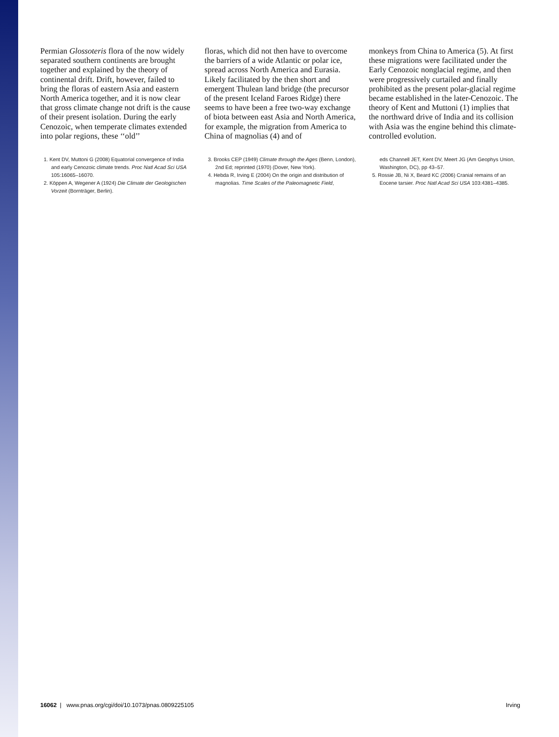PNAS PNAS PNAS PNAS
Permian Glossoteris flora of the now widely separated southern continents are brought together and explained by the theory of continental drift. Drift, however, failed to bring the floras of eastern Asia and eastern North America together, and it is now clear that gross climate change not drift is the cause of their present isolation. During the early Cenozoic, when temperate climates extended into polar regions, these ‘‘old’’
floras, which did not then have to overcome the barriers of a wide Atlantic or polar ice, spread across North America and Eurasia. Likely facilitated by the then short and emergent Thulean land bridge (the precursor of the present Iceland Faroes Ridge) there seems to have been a free two-way exchange of biota between east Asia and North America, for example, the migration from America to China of magnolias (4) and of
monkeys from China to America (5). At first these migrations were facilitated under the Early Cenozoic nonglacial regime, and then were progressively curtailed and finally prohibited as the present polar-glacial regime became established in the later-Cenozoic. The theory of Kent and Muttoni (1) implies that the northward drive of India and its collision with Asia was the engine behind this climate-controlled evolution.
1. Kent DV, Muttoni G (2008) Equatorial convergence of India and early Cenozoic climate trends. Proc Natl Acad Sci USA 105:16065–16070.
2. Köppen A, Wegener A (1924) Die Climate der Geologischen Vorzeit (Bornträger, Berlin).
3. Brooks CEP (1949) Climate through the Ages (Benn, London), 2nd Ed; reprinted (1970) (Dover, New York).
4. Hebda R, Irving E (2004) On the origin and distribution of magnolias. Time Scales of the Paleomagnetic Field,
eds Channell JET, Kent DV, Meert JG (Am Geophys Union, Washington, DC), pp 43–57.
5. Rossie JB, Ni X, Beard KC (2006) Cranial remains of an Eocene tarsier. Proc Natl Acad Sci USA 103:4381–4385.
16062 | www.pnas.org/cgi/doi/10.1073/pnas.0809225105 Irving